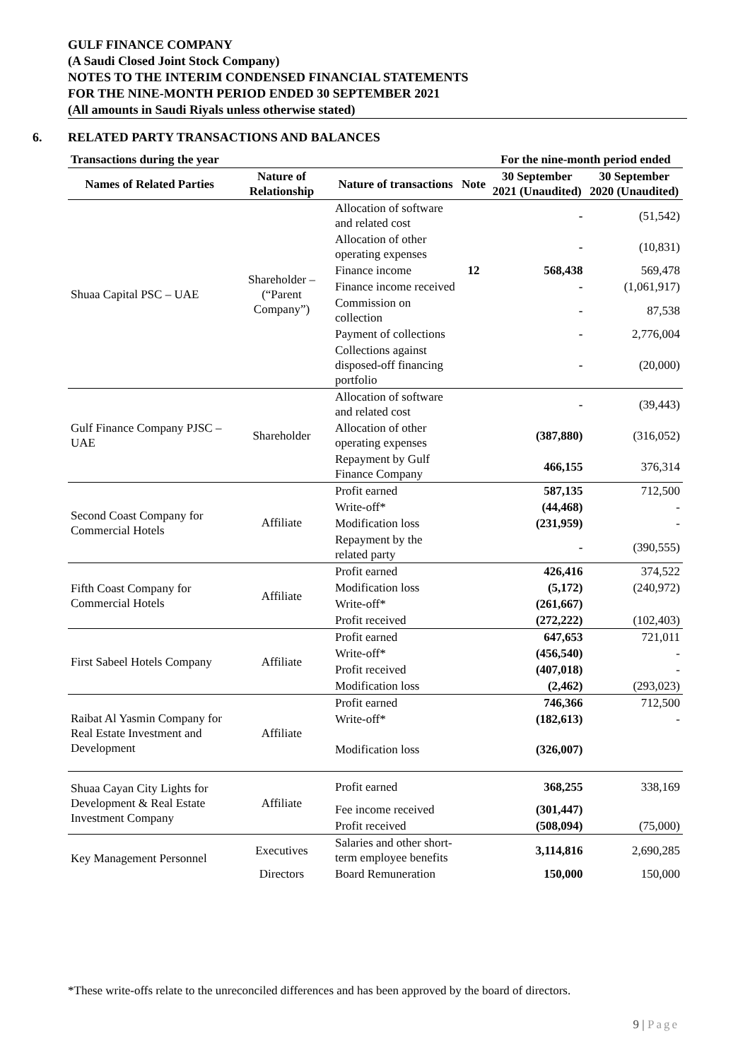GULF FINANCE COMPANY
(A Saudi Closed Joint Stock Company)
NOTES TO THE INTERIM CONDENSED FINANCIAL STATEMENTS
FOR THE NINE-MONTH PERIOD ENDED 30 SEPTEMBER 2021
(All amounts in Saudi Riyals unless otherwise stated)
6. RELATED PARTY TRANSACTIONS AND BALANCES
| Transactions during the year | | | | For the nine-month period ended | |
| --- | --- | --- | --- | --- | --- |
| Names of Related Parties | Nature of Relationship | Nature of transactions | Note | 30 September 2021 (Unaudited) | 30 September 2020 (Unaudited) |
| Shuaa Capital PSC – UAE | Shareholder – (“Parent Company”) | Allocation of software and related cost | | - | (51,542) |
| | | Allocation of other operating expenses | | - | (10,831) |
| | | Finance income | 12 | 568,438 | 569,478 |
| | | Finance income received | | - | (1,061,917) |
| | | Commission on collection | | - | 87,538 |
| | | Payment of collections | | - | 2,776,004 |
| | | Collections against disposed-off financing portfolio | | - | (20,000) |
| Gulf Finance Company PJSC – UAE | Shareholder | Allocation of software and related cost | | - | (39,443) |
| | | Allocation of other operating expenses | | (387,880) | (316,052) |
| | | Repayment by Gulf Finance Company | | 466,155 | 376,314 |
| Second Coast Company for Commercial Hotels | Affiliate | Profit earned | | 587,135 | 712,500 |
| | | Write-off* | | (44,468) | - |
| | | Modification loss | | (231,959) | - |
| | | Repayment by the related party | | - | (390,555) |
| Fifth Coast Company for Commercial Hotels | Affiliate | Profit earned | | 426,416 | 374,522 |
| | | Modification loss | | (5,172) | (240,972) |
| | | Write-off* | | (261,667) | |
| | | Profit received | | (272,222) | (102,403) |
| First Sabeel Hotels Company | Affiliate | Profit earned | | 647,653 | 721,011 |
| | | Write-off* | | (456,540) | - |
| | | Profit received | | (407,018) | - |
| | | Modification loss | | (2,462) | (293,023) |
| Raibat Al Yasmin Company for Real Estate Investment and Development | Affiliate | Profit earned | | 746,366 | 712,500 |
| | | Write-off* | | (182,613) | - |
| | | Modification loss | | (326,007) | |
| Shuaa Cayan City Lights for Development & Real Estate Investment Company | Affiliate | Profit earned | | 368,255 | 338,169 |
| | | Fee income received | | (301,447) | |
| | | Profit received | | (508,094) | (75,000) |
| Key Management Personnel | Executives | Salaries and other short-term employee benefits | | 3,114,816 | 2,690,285 |
| | Directors | Board Remuneration | | 150,000 | 150,000 |
*These write-offs relate to the unreconciled differences and has been approved by the board of directors.
9 | Page